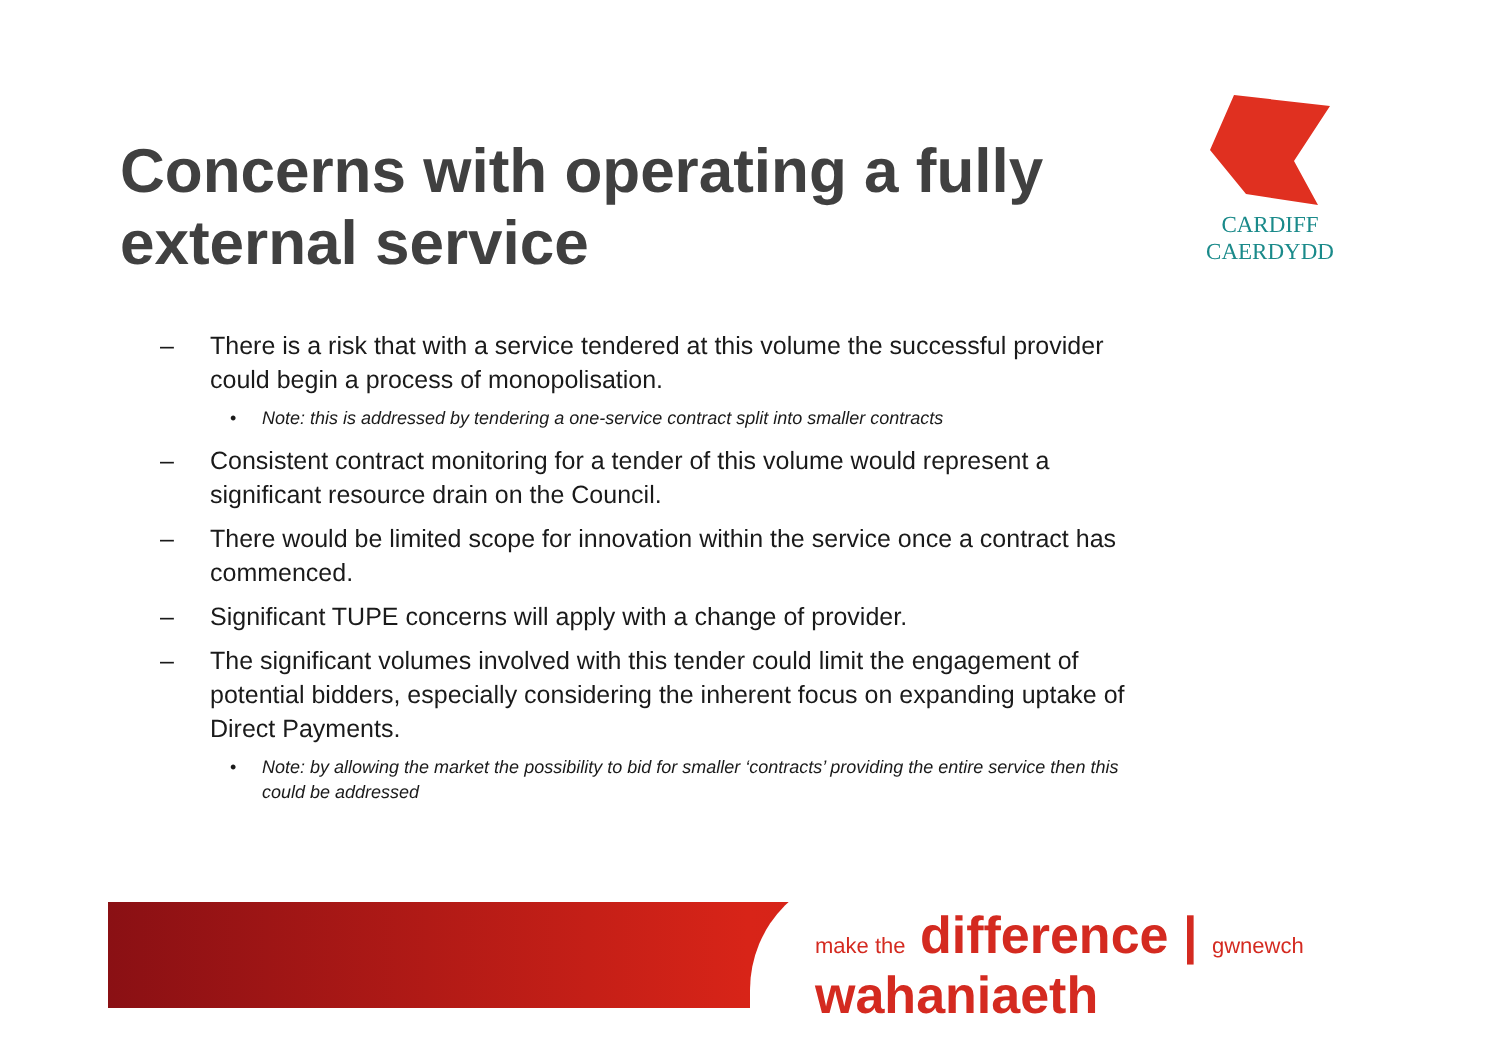Concerns with operating a fully external service
CARDIFF
CAERDYDD
– There is a risk that with a service tendered at this volume the successful provider could begin a process of monopolisation.
• Note: this is addressed by tendering a one-service contract split into smaller contracts
– Consistent contract monitoring for a tender of this volume would represent a significant resource drain on the Council.
– There would be limited scope for innovation within the service once a contract has commenced.
– Significant TUPE concerns will apply with a change of provider.
– The significant volumes involved with this tender could limit the engagement of potential bidders, especially considering the inherent focus on expanding uptake of Direct Payments.
• Note: by allowing the market the possibility to bid for smaller ‘contracts’ providing the entire service then this could be addressed
make the difference | gwnewch wahaniaeth